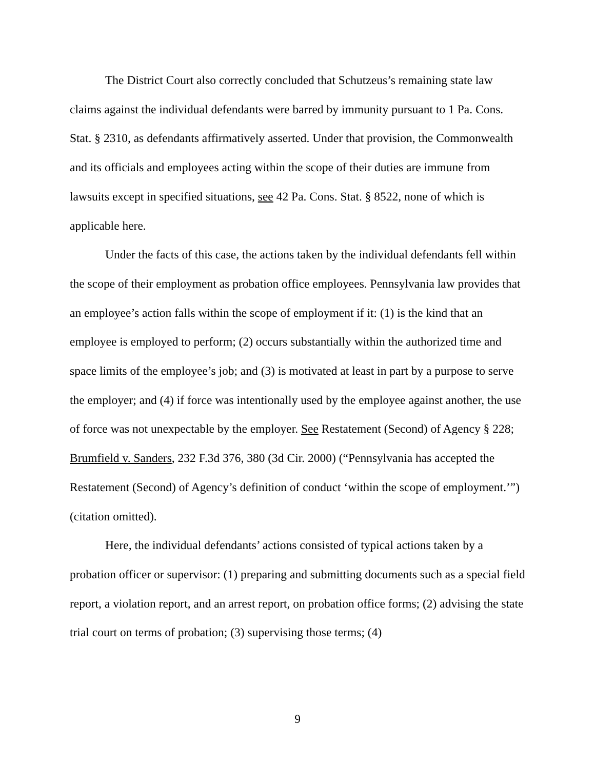The District Court also correctly concluded that Schutzeus’s remaining state law claims against the individual defendants were barred by immunity pursuant to 1 Pa. Cons. Stat. § 2310, as defendants affirmatively asserted. Under that provision, the Commonwealth and its officials and employees acting within the scope of their duties are immune from lawsuits except in specified situations, see 42 Pa. Cons. Stat. § 8522, none of which is applicable here.
Under the facts of this case, the actions taken by the individual defendants fell within the scope of their employment as probation office employees. Pennsylvania law provides that an employee’s action falls within the scope of employment if it: (1) is the kind that an employee is employed to perform; (2) occurs substantially within the authorized time and space limits of the employee’s job; and (3) is motivated at least in part by a purpose to serve the employer; and (4) if force was intentionally used by the employee against another, the use of force was not unexpectable by the employer. See Restatement (Second) of Agency § 228; Brumfield v. Sanders, 232 F.3d 376, 380 (3d Cir. 2000) (“Pennsylvania has accepted the Restatement (Second) of Agency’s definition of conduct ‘within the scope of employment.’”) (citation omitted).
Here, the individual defendants’ actions consisted of typical actions taken by a probation officer or supervisor: (1) preparing and submitting documents such as a special field report, a violation report, and an arrest report, on probation office forms; (2) advising the state trial court on terms of probation; (3) supervising those terms; (4)
9